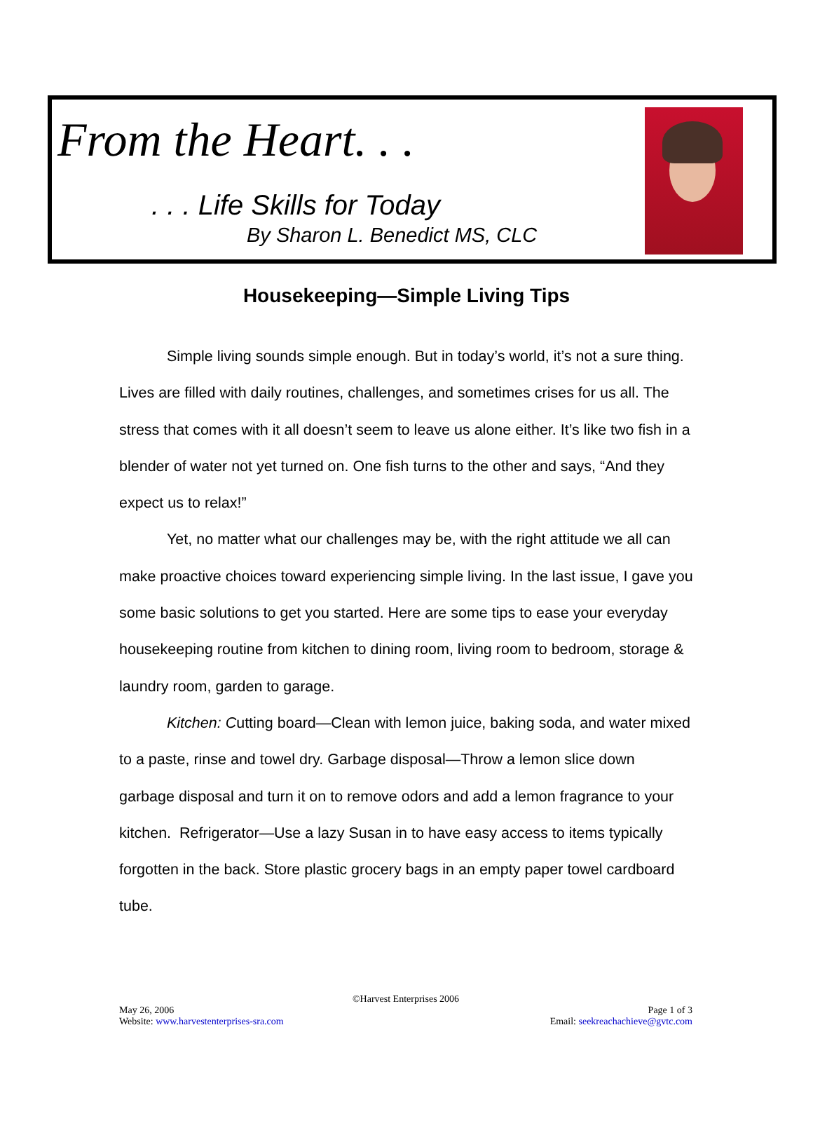From the Heart. . .
. . . Life Skills for Today
By Sharon L. Benedict MS, CLC
Housekeeping—Simple Living Tips
Simple living sounds simple enough. But in today’s world, it’s not a sure thing. Lives are filled with daily routines, challenges, and sometimes crises for us all. The stress that comes with it all doesn’t seem to leave us alone either. It’s like two fish in a blender of water not yet turned on. One fish turns to the other and says, “And they expect us to relax!”
Yet, no matter what our challenges may be, with the right attitude we all can make proactive choices toward experiencing simple living. In the last issue, I gave you some basic solutions to get you started. Here are some tips to ease your everyday housekeeping routine from kitchen to dining room, living room to bedroom, storage & laundry room, garden to garage.
Kitchen: Cutting board—Clean with lemon juice, baking soda, and water mixed to a paste, rinse and towel dry. Garbage disposal—Throw a lemon slice down garbage disposal and turn it on to remove odors and add a lemon fragrance to your kitchen. Refrigerator—Use a lazy Susan in to have easy access to items typically forgotten in the back. Store plastic grocery bags in an empty paper towel cardboard tube.
©Harvest Enterprises 2006
May 26, 2006 Page 1 of 3
Website: www.harvestenterprises-sra.com Email: seekreachachieve@gvtc.com